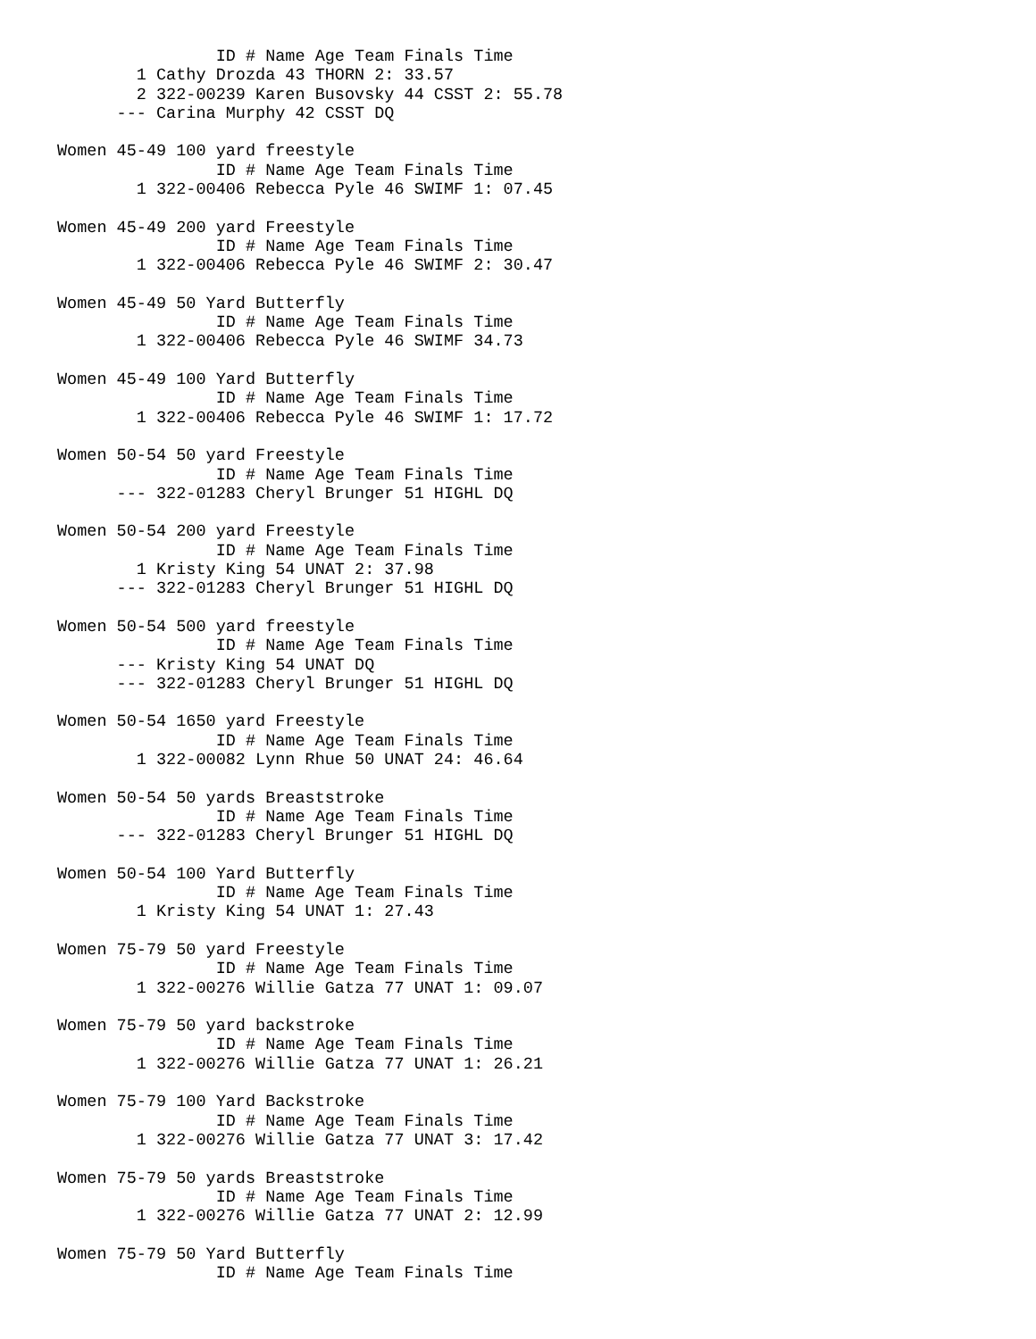ID # Name Age Team Finals Time
        1 Cathy Drozda 43 THORN 2: 33.57
        2 322-00239 Karen Busovsky 44 CSST 2: 55.78
      --- Carina Murphy 42 CSST DQ

Women 45-49 100 yard freestyle
                ID # Name Age Team Finals Time
        1 322-00406 Rebecca Pyle 46 SWIMF 1: 07.45

Women 45-49 200 yard Freestyle
                ID # Name Age Team Finals Time
        1 322-00406 Rebecca Pyle 46 SWIMF 2: 30.47

Women 45-49 50 Yard Butterfly
                ID # Name Age Team Finals Time
        1 322-00406 Rebecca Pyle 46 SWIMF 34.73

Women 45-49 100 Yard Butterfly
                ID # Name Age Team Finals Time
        1 322-00406 Rebecca Pyle 46 SWIMF 1: 17.72

Women 50-54 50 yard Freestyle
                ID # Name Age Team Finals Time
      --- 322-01283 Cheryl Brunger 51 HIGHL DQ

Women 50-54 200 yard Freestyle
                ID # Name Age Team Finals Time
        1 Kristy King 54 UNAT 2: 37.98
      --- 322-01283 Cheryl Brunger 51 HIGHL DQ

Women 50-54 500 yard freestyle
                ID # Name Age Team Finals Time
      --- Kristy King 54 UNAT DQ
      --- 322-01283 Cheryl Brunger 51 HIGHL DQ

Women 50-54 1650 yard Freestyle
                ID # Name Age Team Finals Time
        1 322-00082 Lynn Rhue 50 UNAT 24: 46.64

Women 50-54 50 yards Breaststroke
                ID # Name Age Team Finals Time
      --- 322-01283 Cheryl Brunger 51 HIGHL DQ

Women 50-54 100 Yard Butterfly
                ID # Name Age Team Finals Time
        1 Kristy King 54 UNAT 1: 27.43

Women 75-79 50 yard Freestyle
                ID # Name Age Team Finals Time
        1 322-00276 Willie Gatza 77 UNAT 1: 09.07

Women 75-79 50 yard backstroke
                ID # Name Age Team Finals Time
        1 322-00276 Willie Gatza 77 UNAT 1: 26.21

Women 75-79 100 Yard Backstroke
                ID # Name Age Team Finals Time
        1 322-00276 Willie Gatza 77 UNAT 3: 17.42

Women 75-79 50 yards Breaststroke
                ID # Name Age Team Finals Time
        1 322-00276 Willie Gatza 77 UNAT 2: 12.99

Women 75-79 50 Yard Butterfly
                ID # Name Age Team Finals Time